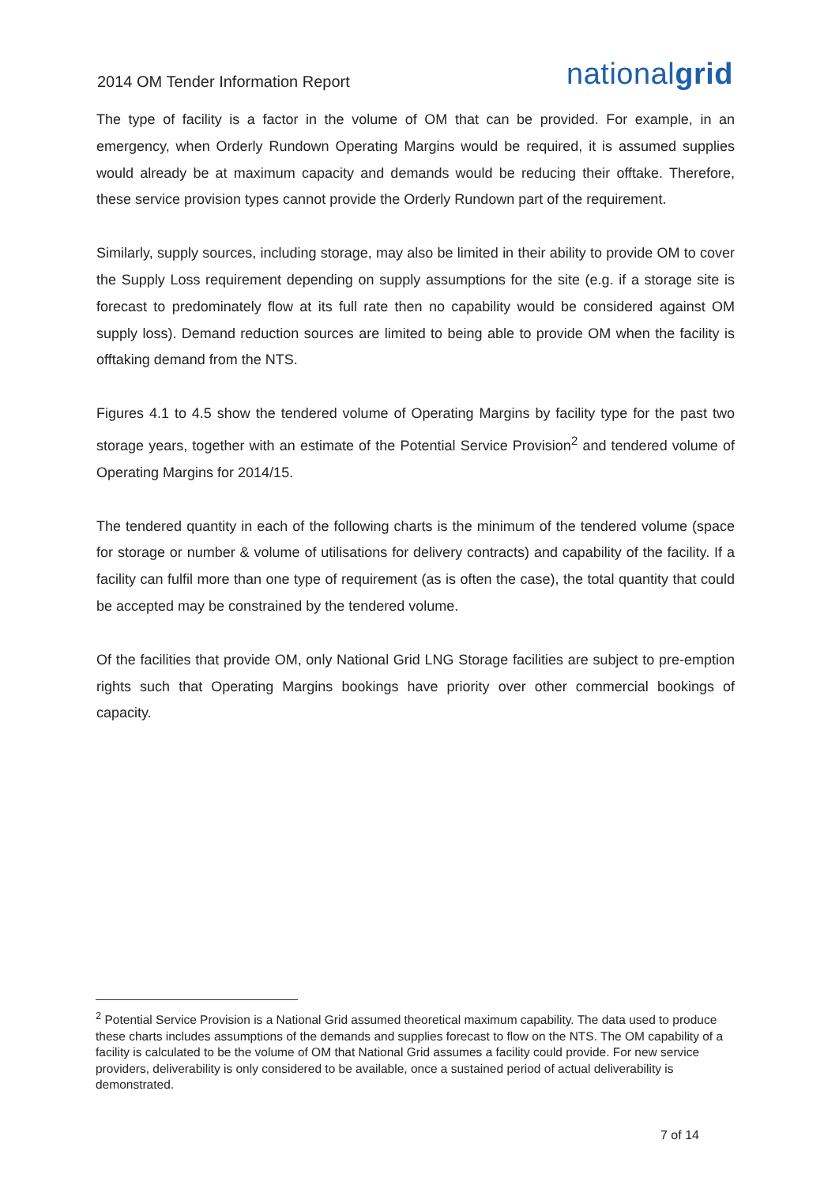2014 OM Tender Information Report
nationalgrid
The type of facility is a factor in the volume of OM that can be provided. For example, in an emergency, when Orderly Rundown Operating Margins would be required, it is assumed supplies would already be at maximum capacity and demands would be reducing their offtake. Therefore, these service provision types cannot provide the Orderly Rundown part of the requirement.
Similarly, supply sources, including storage, may also be limited in their ability to provide OM to cover the Supply Loss requirement depending on supply assumptions for the site (e.g. if a storage site is forecast to predominately flow at its full rate then no capability would be considered against OM supply loss). Demand reduction sources are limited to being able to provide OM when the facility is offtaking demand from the NTS.
Figures 4.1 to 4.5 show the tendered volume of Operating Margins by facility type for the past two storage years, together with an estimate of the Potential Service Provision<sup>2</sup> and tendered volume of Operating Margins for 2014/15.
The tendered quantity in each of the following charts is the minimum of the tendered volume (space for storage or number & volume of utilisations for delivery contracts) and capability of the facility. If a facility can fulfil more than one type of requirement (as is often the case), the total quantity that could be accepted may be constrained by the tendered volume.
Of the facilities that provide OM, only National Grid LNG Storage facilities are subject to pre-emption rights such that Operating Margins bookings have priority over other commercial bookings of capacity.
<sup>2</sup> Potential Service Provision is a National Grid assumed theoretical maximum capability. The data used to produce these charts includes assumptions of the demands and supplies forecast to flow on the NTS. The OM capability of a facility is calculated to be the volume of OM that National Grid assumes a facility could provide. For new service providers, deliverability is only considered to be available, once a sustained period of actual deliverability is demonstrated.
7 of 14